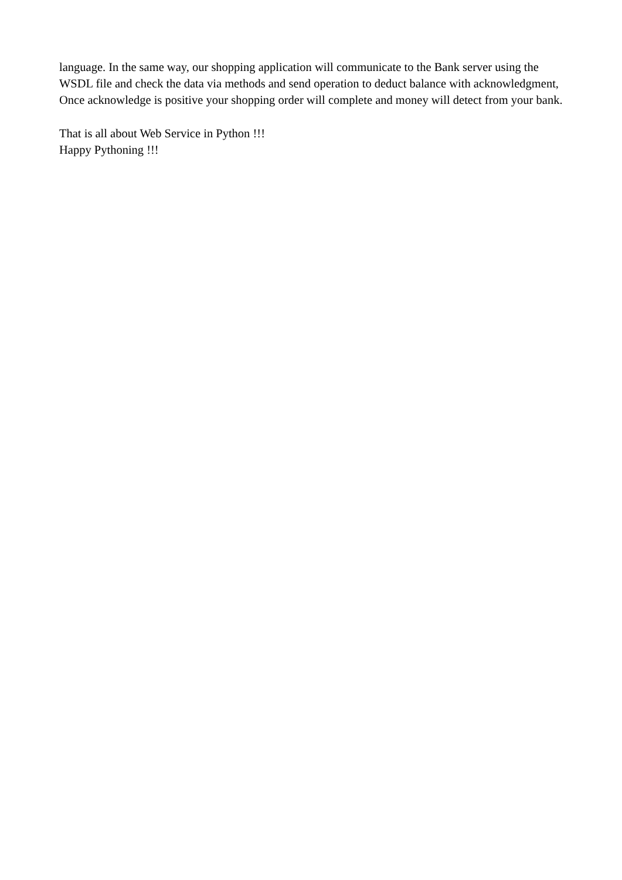language. In the same way, our shopping application will communicate to the Bank server using the WSDL file and check the data via methods and send operation to deduct balance with acknowledgment, Once acknowledge is positive your shopping order will complete and money will detect from your bank.
That is all about Web Service in Python !!!
Happy Pythoning !!!